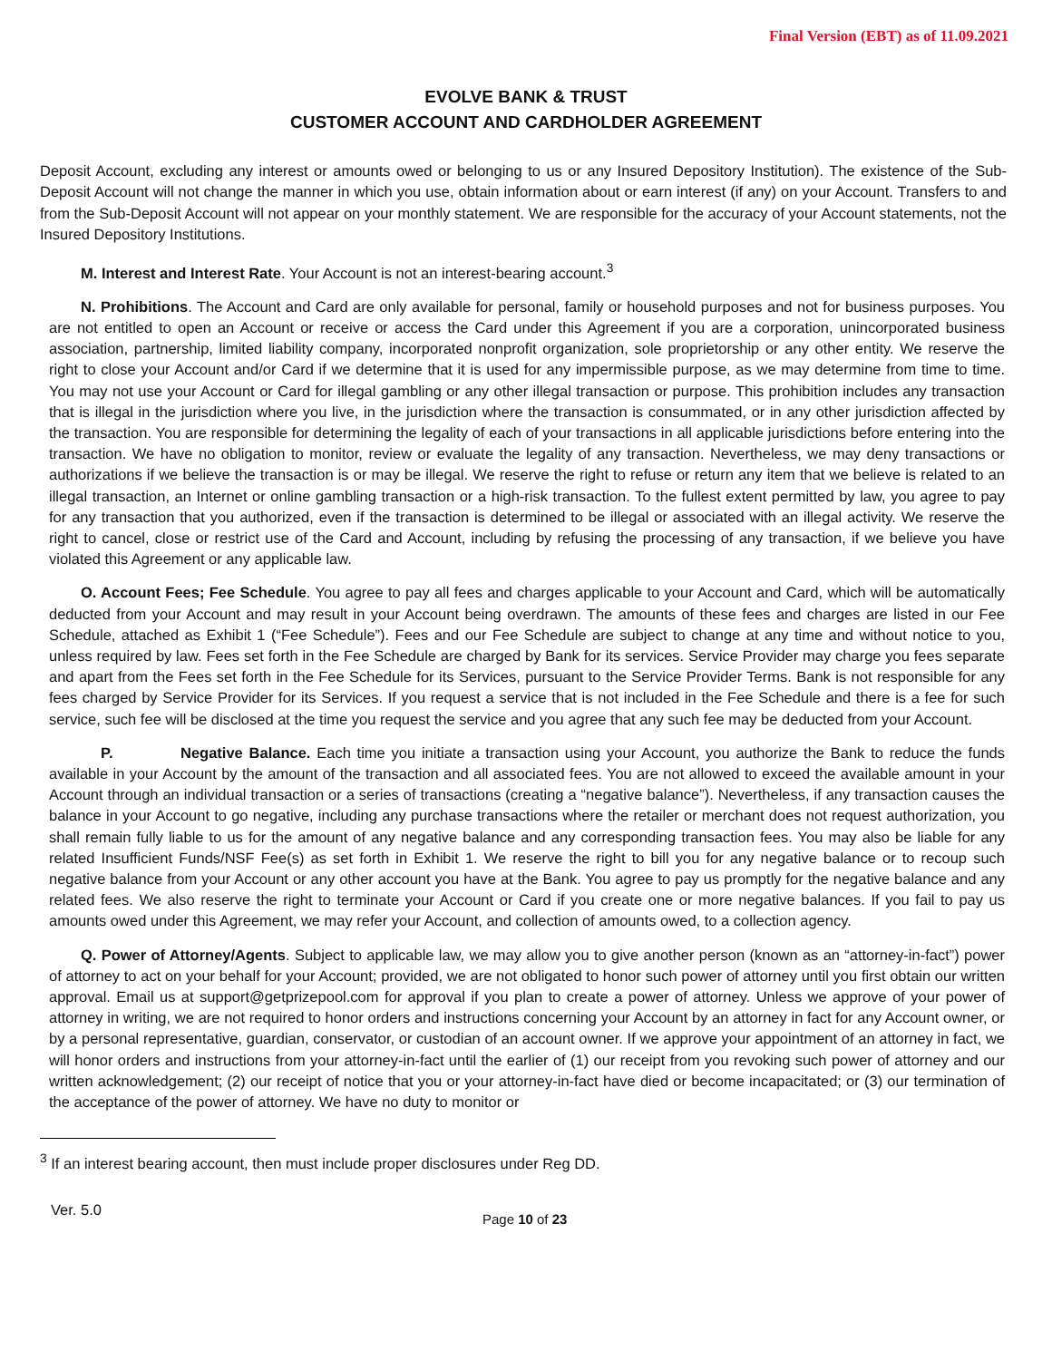Final Version (EBT) as of 11.09.2021
EVOLVE BANK & TRUST
CUSTOMER ACCOUNT AND CARDHOLDER AGREEMENT
Deposit Account, excluding any interest or amounts owed or belonging to us or any Insured Depository Institution). The existence of the Sub-Deposit Account will not change the manner in which you use, obtain information about or earn interest (if any) on your Account. Transfers to and from the Sub-Deposit Account will not appear on your monthly statement. We are responsible for the accuracy of your Account statements, not the Insured Depository Institutions.
M. Interest and Interest Rate. Your Account is not an interest-bearing account.<sup>3</sup>
N. Prohibitions. The Account and Card are only available for personal, family or household purposes and not for business purposes. You are not entitled to open an Account or receive or access the Card under this Agreement if you are a corporation, unincorporated business association, partnership, limited liability company, incorporated nonprofit organization, sole proprietorship or any other entity. We reserve the right to close your Account and/or Card if we determine that it is used for any impermissible purpose, as we may determine from time to time. You may not use your Account or Card for illegal gambling or any other illegal transaction or purpose. This prohibition includes any transaction that is illegal in the jurisdiction where you live, in the jurisdiction where the transaction is consummated, or in any other jurisdiction affected by the transaction. You are responsible for determining the legality of each of your transactions in all applicable jurisdictions before entering into the transaction. We have no obligation to monitor, review or evaluate the legality of any transaction. Nevertheless, we may deny transactions or authorizations if we believe the transaction is or may be illegal. We reserve the right to refuse or return any item that we believe is related to an illegal transaction, an Internet or online gambling transaction or a high-risk transaction. To the fullest extent permitted by law, you agree to pay for any transaction that you authorized, even if the transaction is determined to be illegal or associated with an illegal activity. We reserve the right to cancel, close or restrict use of the Card and Account, including by refusing the processing of any transaction, if we believe you have violated this Agreement or any applicable law.
O. Account Fees; Fee Schedule. You agree to pay all fees and charges applicable to your Account and Card, which will be automatically deducted from your Account and may result in your Account being overdrawn. The amounts of these fees and charges are listed in our Fee Schedule, attached as Exhibit 1 (“Fee Schedule”). Fees and our Fee Schedule are subject to change at any time and without notice to you, unless required by law. Fees set forth in the Fee Schedule are charged by Bank for its services. Service Provider may charge you fees separate and apart from the Fees set forth in the Fee Schedule for its Services, pursuant to the Service Provider Terms. Bank is not responsible for any fees charged by Service Provider for its Services. If you request a service that is not included in the Fee Schedule and there is a fee for such service, such fee will be disclosed at the time you request the service and you agree that any such fee may be deducted from your Account.
P. Negative Balance. Each time you initiate a transaction using your Account, you authorize the Bank to reduce the funds available in your Account by the amount of the transaction and all associated fees. You are not allowed to exceed the available amount in your Account through an individual transaction or a series of transactions (creating a “negative balance”). Nevertheless, if any transaction causes the balance in your Account to go negative, including any purchase transactions where the retailer or merchant does not request authorization, you shall remain fully liable to us for the amount of any negative balance and any corresponding transaction fees. You may also be liable for any related Insufficient Funds/NSF Fee(s) as set forth in Exhibit 1. We reserve the right to bill you for any negative balance or to recoup such negative balance from your Account or any other account you have at the Bank. You agree to pay us promptly for the negative balance and any related fees. We also reserve the right to terminate your Account or Card if you create one or more negative balances. If you fail to pay us amounts owed under this Agreement, we may refer your Account, and collection of amounts owed, to a collection agency.
Q. Power of Attorney/Agents. Subject to applicable law, we may allow you to give another person (known as an “attorney-in-fact”) power of attorney to act on your behalf for your Account; provided, we are not obligated to honor such power of attorney until you first obtain our written approval. Email us at support@getprizepool.com for approval if you plan to create a power of attorney. Unless we approve of your power of attorney in writing, we are not required to honor orders and instructions concerning your Account by an attorney in fact for any Account owner, or by a personal representative, guardian, conservator, or custodian of an account owner. If we approve your appointment of an attorney in fact, we will honor orders and instructions from your attorney-in-fact until the earlier of (1) our receipt from you revoking such power of attorney and our written acknowledgement; (2) our receipt of notice that you or your attorney-in-fact have died or become incapacitated; or (3) our termination of the acceptance of the power of attorney. We have no duty to monitor or
<sup>3</sup> If an interest bearing account, then must include proper disclosures under Reg DD.
Ver. 5.0 Page 10 of 23